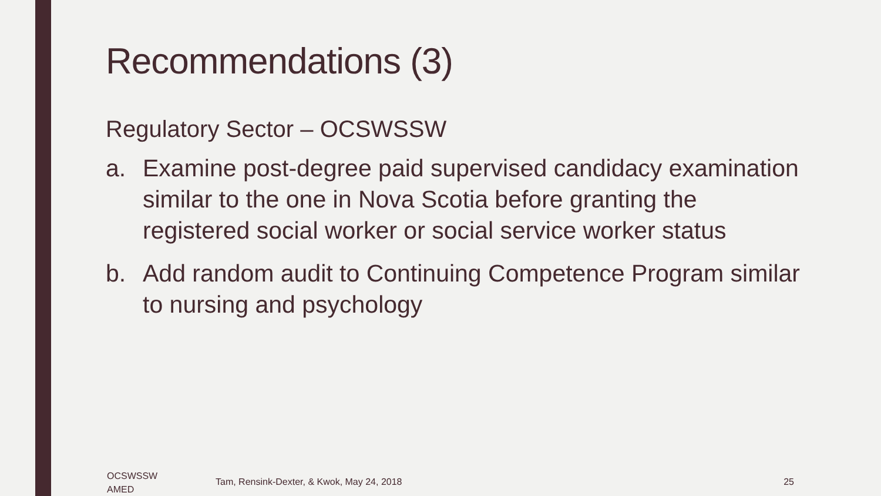Recommendations (3)
Regulatory Sector – OCSWSSW
a. Examine post-degree paid supervised candidacy examination similar to the one in Nova Scotia before granting the registered social worker or social service worker status
b. Add random audit to Continuing Competence Program similar to nursing and psychology
OCSWSSW
AMED
Tam, Rensink-Dexter, & Kwok, May 24, 2018
25